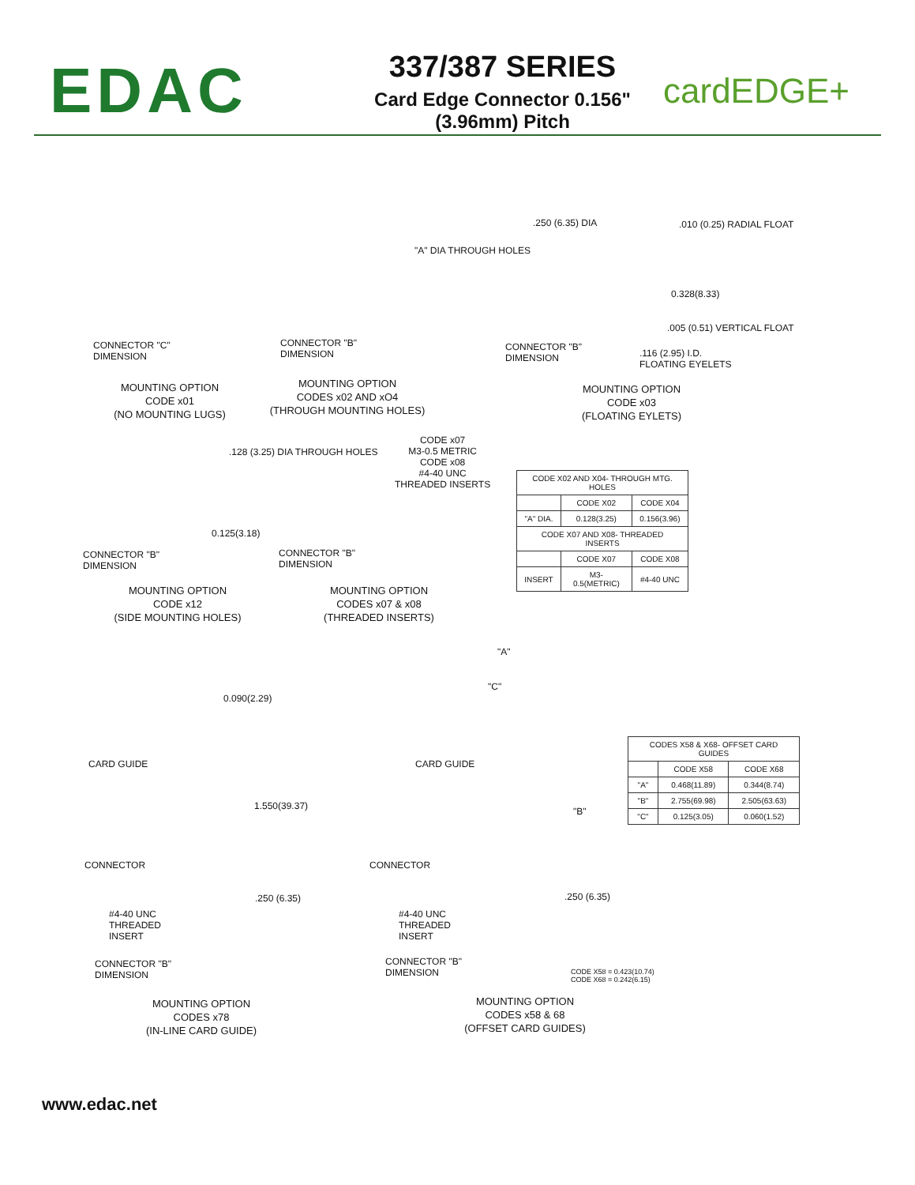EDAC
337/387 SERIES
Card Edge Connector 0.156" (3.96mm) Pitch
cardEDGE+
CONNECTOR "C"
DIMENSION
MOUNTING OPTION
CODE x01
(NO MOUNTING LUGS)
"A" DIA THROUGH HOLES
CONNECTOR "B"
DIMENSION
MOUNTING OPTION
CODES x02 AND xO4
(THROUGH MOUNTING HOLES)
.250 (6.35) DIA .010 (0.25) RADIAL FLOAT
0.328(8.33)
.005 (0.51) VERTICAL FLOAT
CONNECTOR "B"
DIMENSION
.116 (2.95) I.D.
FLOATING EYELETS
MOUNTING OPTION
CODE x03
(FLOATING EYLETS)
.128 (3.25) DIA THROUGH HOLES
0.125(3.18)
CONNECTOR "B"
DIMENSION
MOUNTING OPTION
CODE x12
(SIDE MOUNTING HOLES)
CODE x07
M3-0.5 METRIC
CODE x08
#4-40 UNC
THREADED INSERTS
CONNECTOR "B"
DIMENSION
MOUNTING OPTION
CODES x07 & x08
(THREADED INSERTS)
| CODE X02 AND X04- THROUGH MTG. HOLES | | |
| --- | --- | --- |
| | CODE X02 | CODE X04 |
| "A" DIA. | 0.128(3.25) | 0.156(3.96) |
| CODE X07 AND X08- THREADED INSERTS | | |
| | CODE X07 | CODE X08 |
| INSERT | M3-0.5(METRIC) | #4-40 UNC |
0.090(2.29)
CARD GUIDE
1.550(39.37)
CONNECTOR
.250 (6.35)
#4-40 UNC
THREADED
INSERT
CONNECTOR "B"
DIMENSION
MOUNTING OPTION
CODES x78
(IN-LINE CARD GUIDE)
"A"
"C"
CARD GUIDE
"B"
CONNECTOR
.250 (6.35)
#4-40 UNC
THREADED
INSERT
CONNECTOR "B"
DIMENSION
CODE X58 = 0.423(10.74)
CODE X68 = 0.242(6.15)
MOUNTING OPTION
CODES x58 & 68
(OFFSET CARD GUIDES)
| CODES X58 & X68- OFFSET CARD GUIDES | | |
| --- | --- | --- |
| | CODE X58 | CODE X68 |
| "A" | 0.468(11.89) | 0.344(8.74) |
| "B" | 2.755(69.98) | 2.505(63.63) |
| "C" | 0.125(3.05) | 0.060(1.52) |
www.edac.net